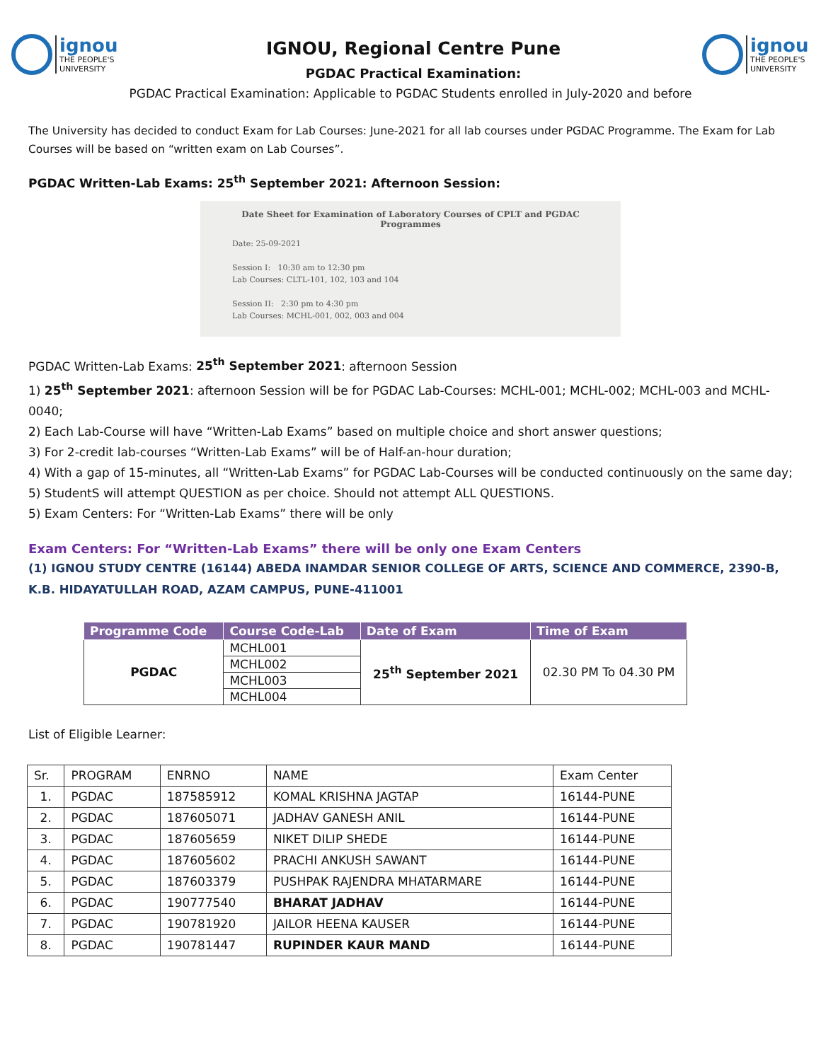ignou
THE PEOPLE'S
UNIVERSITY
IGNOU, Regional Centre Pune
PGDAC Practical Examination:
ignou
THE PEOPLE'S
UNIVERSITY
PGDAC Practical Examination: Applicable to PGDAC Students enrolled in July-2020 and before
The University has decided to conduct Exam for Lab Courses: June-2021 for all lab courses under PGDAC Programme. The Exam for Lab Courses will be based on “written exam on Lab Courses”.
PGDAC Written-Lab Exams: 25<sup>th</sup> September 2021: Afternoon Session:
Date Sheet for Examination of Laboratory Courses of CPLT and PGDAC Programmes
Date: 25-09-2021
Session I: 10:30 am to 12:30 pm
Lab Courses: CLTL-101, 102, 103 and 104
Session II: 2:30 pm to 4:30 pm
Lab Courses: MCHL-001, 002, 003 and 004
PGDAC Written-Lab Exams: 25<sup>th</sup> September 2021: afternoon Session
1) 25<sup>th</sup> September 2021: afternoon Session will be for PGDAC Lab-Courses: MCHL-001; MCHL-002; MCHL-003 and MCHL-0040;
2) Each Lab-Course will have “Written-Lab Exams” based on multiple choice and short answer questions;
3) For 2-credit lab-courses “Written-Lab Exams” will be of Half-an-hour duration;
4) With a gap of 15-minutes, all “Written-Lab Exams” for PGDAC Lab-Courses will be conducted continuously on the same day;
5) StudentS will attempt QUESTION as per choice. Should not attempt ALL QUESTIONS.
5) Exam Centers: For “Written-Lab Exams” there will be only
Exam Centers: For “Written-Lab Exams” there will be only one Exam Centers
(1) IGNOU STUDY CENTRE (16144) ABEDA INAMDAR SENIOR COLLEGE OF ARTS, SCIENCE AND COMMERCE, 2390-B, K.B. HIDAYATULLAH ROAD, AZAM CAMPUS, PUNE-411001
| Programme Code | Course Code-Lab | Date of Exam | Time of Exam |
| --- | --- | --- | --- |
| PGDAC | MCHL001 | 25<sup>th</sup> September 2021 | 02.30 PM To 04.30 PM |
| | MCHL002 | | |
| | MCHL003 | | |
| | MCHL004 | | |
List of Eligible Learner:
| Sr. | PROGRAM | ENRNO | NAME | Exam Center |
| 1. | PGDAC | 187585912 | KOMAL KRISHNA JAGTAP | 16144-PUNE |
| 2. | PGDAC | 187605071 | JADHAV GANESH ANIL | 16144-PUNE |
| 3. | PGDAC | 187605659 | NIKET DILIP SHEDE | 16144-PUNE |
| 4. | PGDAC | 187605602 | PRACHI ANKUSH SAWANT | 16144-PUNE |
| 5. | PGDAC | 187603379 | PUSHPAK RAJENDRA MHATARMARE | 16144-PUNE |
| 6. | PGDAC | 190777540 | BHARAT JADHAV | 16144-PUNE |
| 7. | PGDAC | 190781920 | JAILOR HEENA KAUSER | 16144-PUNE |
| 8. | PGDAC | 190781447 | RUPINDER KAUR MAND | 16144-PUNE |